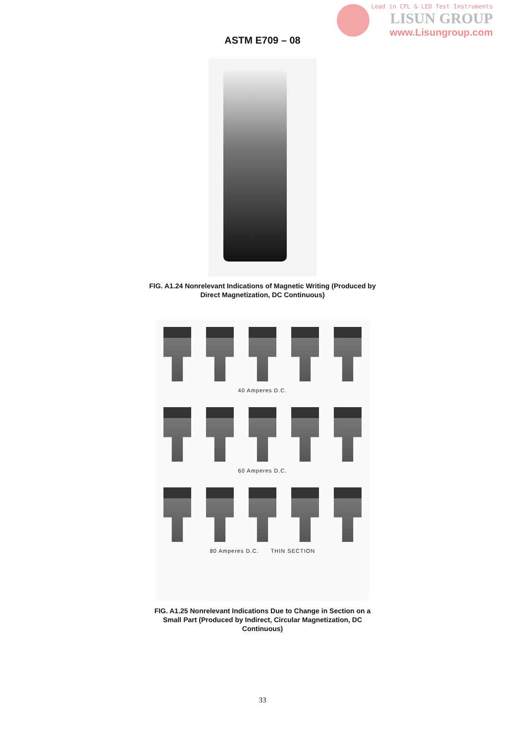Lead in CFL & LED Test Instruments
LISUN GROUP
www.Lisungroup.com
ASTM E709 – 08
FIG. A1.24 Nonrelevant Indications of Magnetic Writing (Produced by Direct Magnetization, DC Continuous)
40 Amperes D.C.
60 Amperes D.C.
80 Amperes D.C. THIN SECTION
FIG. A1.25 Nonrelevant Indications Due to Change in Section on a Small Part (Produced by Indirect, Circular Magnetization, DC Continuous)
33